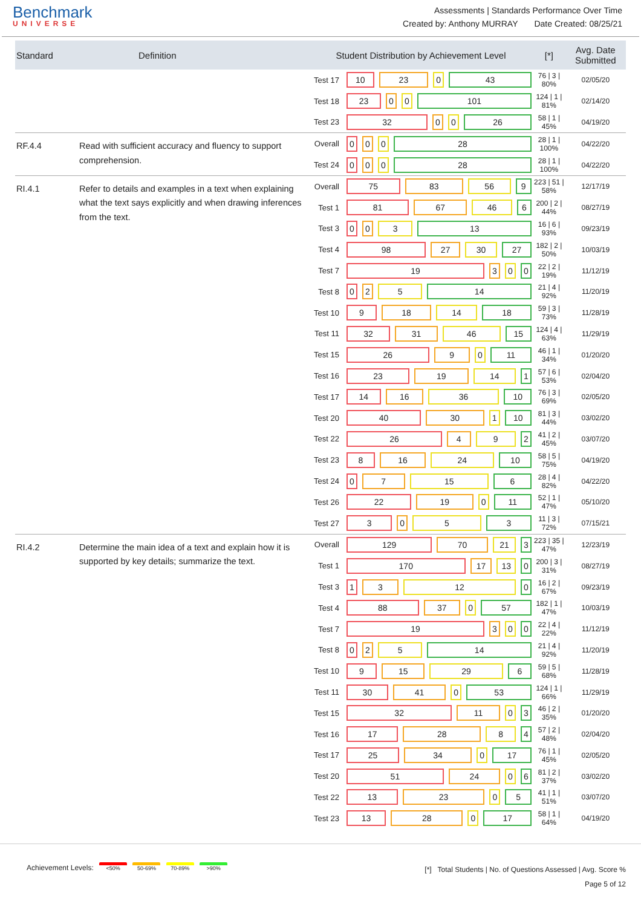Benchmark
UNIVERSE
Assessments | Standards Performance Over Time
Created by: Anthony MURRAY Date Created: 08/25/21
| Standard | Definition | Student Distribution by Achievement Level | | [*] | Avg. Date Submitted |
| --- | --- | --- | --- | --- | --- |
| | | Test 17 | 10 23 0 43 | 76 / 3 / 80% | 02/05/20 |
| | | Test 18 | 23 0 0 101 | 124 / 1 / 81% | 02/14/20 |
| | | Test 23 | 32 0 0 26 | 58 / 1 / 45% | 04/19/20 |
| RF.4.4 | Read with sufficient accuracy and fluency to support comprehension. | Overall | 0 0 0 28 | 28 / 1 / 100% | 04/22/20 |
| | | Test 24 | 0 0 0 28 | 28 / 1 / 100% | 04/22/20 |
| RI.4.1 | Refer to details and examples in a text when explaining what the text says explicitly and when drawing inferences from the text. | Overall | 75 83 56 9 | 223 / 51 / 58% | 12/17/19 |
| | | Test 1 | 81 67 46 6 | 200 / 2 / 44% | 08/27/19 |
| | | Test 3 | 0 0 3 13 | 16 / 6 / 93% | 09/23/19 |
| | | Test 4 | 98 27 30 27 | 182 / 2 / 50% | 10/03/19 |
| | | Test 7 | 19 3 0 0 | 22 / 2 / 19% | 11/12/19 |
| | | Test 8 | 0 2 5 14 | 21 / 4 / 92% | 11/20/19 |
| | | Test 10 | 9 18 14 18 | 59 / 3 / 73% | 11/28/19 |
| | | Test 11 | 32 31 46 15 | 124 / 4 / 63% | 11/29/19 |
| | | Test 15 | 26 9 0 11 | 46 / 1 / 34% | 01/20/20 |
| | | Test 16 | 23 19 14 1 | 57 / 6 / 53% | 02/04/20 |
| | | Test 17 | 14 16 36 10 | 76 / 3 / 69% | 02/05/20 |
| | | Test 20 | 40 30 1 10 | 81 / 3 / 44% | 03/02/20 |
| | | Test 22 | 26 4 9 2 | 41 / 2 / 45% | 03/07/20 |
| | | Test 23 | 8 16 24 10 | 58 / 5 / 75% | 04/19/20 |
| | | Test 24 | 0 7 15 6 | 28 / 4 / 82% | 04/22/20 |
| | | Test 26 | 22 19 0 11 | 52 / 1 / 47% | 05/10/20 |
| | | Test 27 | 3 0 5 3 | 11 / 3 / 72% | 07/15/21 |
| RI.4.2 | Determine the main idea of a text and explain how it is supported by key details; summarize the text. | Overall | 129 70 21 3 | 223 / 35 / 47% | 12/23/19 |
| | | Test 1 | 170 17 13 0 | 200 / 3 / 31% | 08/27/19 |
| | | Test 3 | 1 3 12 0 | 16 / 2 / 67% | 09/23/19 |
| | | Test 4 | 88 37 0 57 | 182 / 1 / 47% | 10/03/19 |
| | | Test 7 | 19 3 0 0 | 22 / 4 / 22% | 11/12/19 |
| | | Test 8 | 0 2 5 14 | 21 / 4 / 92% | 11/20/19 |
| | | Test 10 | 9 15 29 6 | 59 / 5 / 68% | 11/28/19 |
| | | Test 11 | 30 41 0 53 | 124 / 1 / 66% | 11/29/19 |
| | | Test 15 | 32 11 0 3 | 46 / 2 / 35% | 01/20/20 |
| | | Test 16 | 17 28 8 4 | 57 / 2 / 48% | 02/04/20 |
| | | Test 17 | 25 34 0 17 | 76 / 1 / 45% | 02/05/20 |
| | | Test 20 | 51 24 0 6 | 81 / 2 / 37% | 03/02/20 |
| | | Test 22 | 13 23 0 5 | 41 / 1 / 51% | 03/07/20 |
| | | Test 23 | 13 28 0 17 | 58 / 1 / 64% | 04/19/20 |
Achievement Levels: <50% 50-69% 70-89% >90%
[*] Total Students | No. of Questions Assessed | Avg. Score %
Page 5 of 12